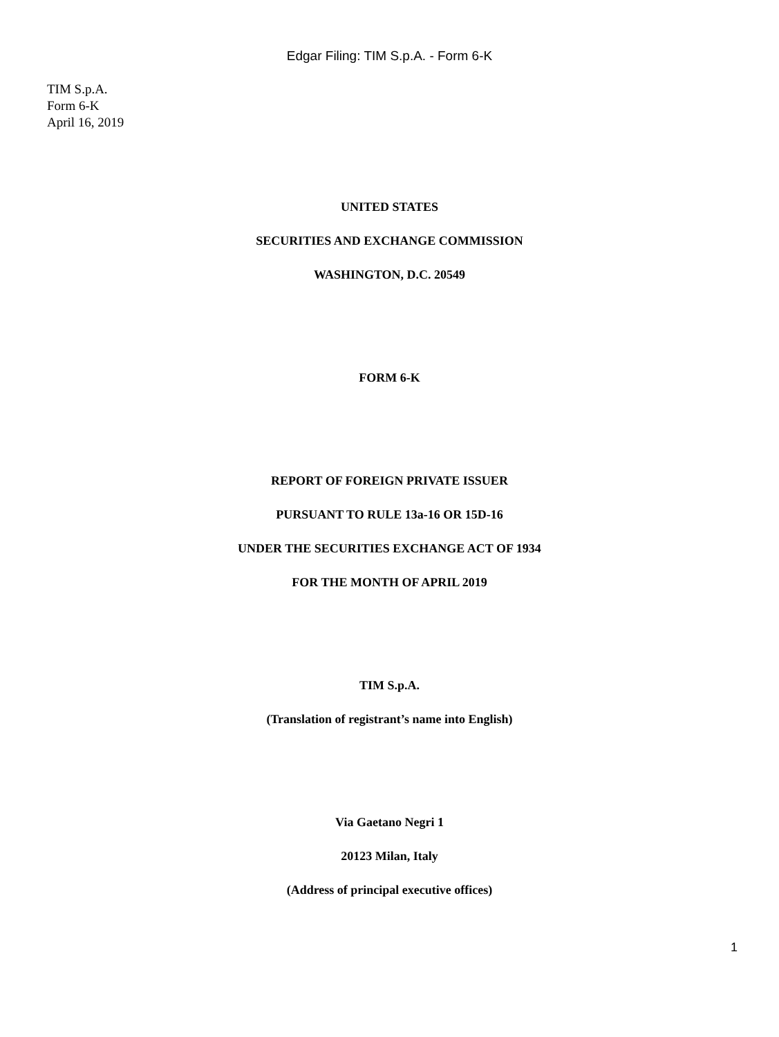Edgar Filing: TIM S.p.A. - Form 6-K
TIM S.p.A.
Form 6-K
April 16, 2019
UNITED STATES
SECURITIES AND EXCHANGE COMMISSION
WASHINGTON, D.C. 20549
FORM 6-K
REPORT OF FOREIGN PRIVATE ISSUER
PURSUANT TO RULE 13a-16 OR 15D-16
UNDER THE SECURITIES EXCHANGE ACT OF 1934
FOR THE MONTH OF APRIL 2019
TIM S.p.A.
(Translation of registrant’s name into English)
Via Gaetano Negri 1
20123 Milan, Italy
(Address of principal executive offices)
1